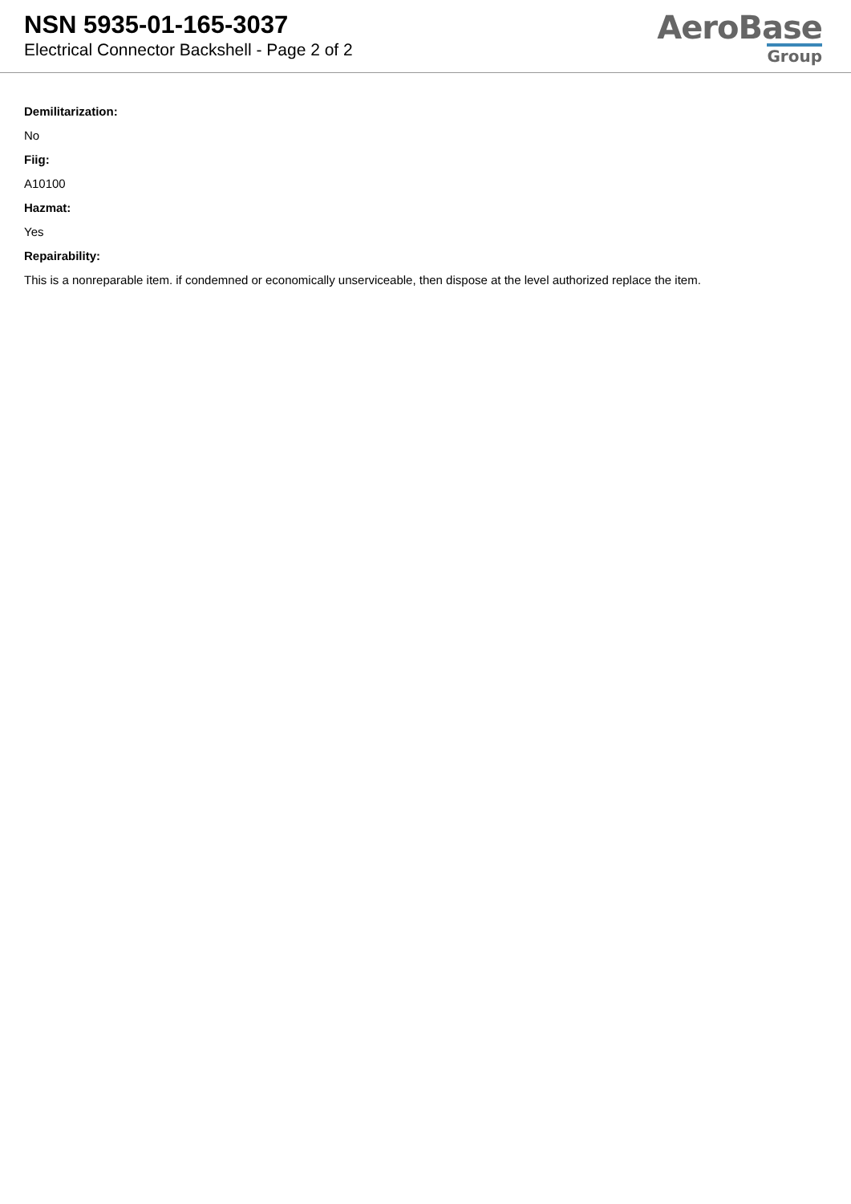NSN 5935-01-165-3037
Electrical Connector Backshell - Page 2 of 2
AeroBase
Group
Demilitarization:
No
Fiig:
A10100
Hazmat:
Yes
Repairability:
This is a nonreparable item. if condemned or economically unserviceable, then dispose at the level authorized replace the item.